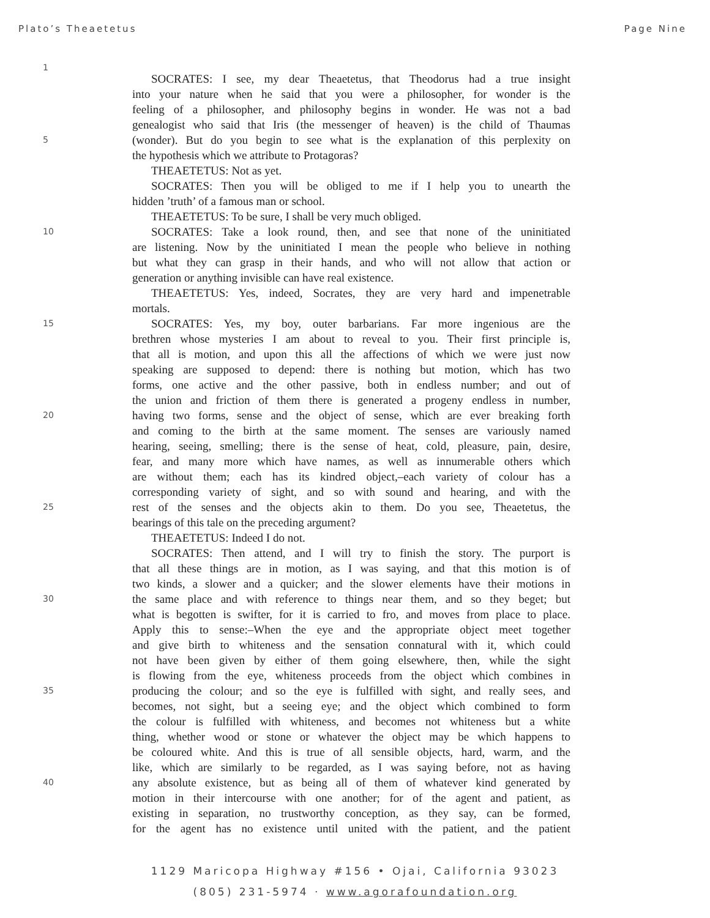Plato’s Theaetetus Page Nine
1
SOCRATES: I see, my dear Theaetetus, that Theodorus had a true insight
into your nature when he said that you were a philosopher, for wonder is the
feeling of a philosopher, and philosophy begins in wonder. He was not a bad
genealogist who said that Iris (the messenger of heaven) is the child of Thaumas
5
(wonder). But do you begin to see what is the explanation of this perplexity on
the hypothesis which we attribute to Protagoras?
THEAETETUS: Not as yet.
SOCRATES: Then you will be obliged to me if I help you to unearth the
hidden ’truth’ of a famous man or school.
THEAETETUS: To be sure, I shall be very much obliged.
10
SOCRATES: Take a look round, then, and see that none of the uninitiated
are listening. Now by the uninitiated I mean the people who believe in nothing
but what they can grasp in their hands, and who will not allow that action or
generation or anything invisible can have real existence.
THEAETETUS: Yes, indeed, Socrates, they are very hard and impenetrable
mortals.
15
SOCRATES: Yes, my boy, outer barbarians. Far more ingenious are the
brethren whose mysteries I am about to reveal to you. Their first principle is,
that all is motion, and upon this all the affections of which we were just now
speaking are supposed to depend: there is nothing but motion, which has two
forms, one active and the other passive, both in endless number; and out of
the union and friction of them there is generated a progeny endless in number,
20
having two forms, sense and the object of sense, which are ever breaking forth
and coming to the birth at the same moment. The senses are variously named
hearing, seeing, smelling; there is the sense of heat, cold, pleasure, pain, desire,
fear, and many more which have names, as well as innumerable others which
are without them; each has its kindred object,–each variety of colour has a
corresponding variety of sight, and so with sound and hearing, and with the
25
rest of the senses and the objects akin to them. Do you see, Theaetetus, the
bearings of this tale on the preceding argument?
THEAETETUS: Indeed I do not.
SOCRATES: Then attend, and I will try to finish the story. The purport is
that all these things are in motion, as I was saying, and that this motion is of
two kinds, a slower and a quicker; and the slower elements have their motions in
30
the same place and with reference to things near them, and so they beget; but
what is begotten is swifter, for it is carried to fro, and moves from place to place.
Apply this to sense:–When the eye and the appropriate object meet together
and give birth to whiteness and the sensation connatural with it, which could
not have been given by either of them going elsewhere, then, while the sight
is flowing from the eye, whiteness proceeds from the object which combines in
35
producing the colour; and so the eye is fulfilled with sight, and really sees, and
becomes, not sight, but a seeing eye; and the object which combined to form
the colour is fulfilled with whiteness, and becomes not whiteness but a white
thing, whether wood or stone or whatever the object may be which happens to
be coloured white. And this is true of all sensible objects, hard, warm, and the
like, which are similarly to be regarded, as I was saying before, not as having
40
any absolute existence, but as being all of them of whatever kind generated by
motion in their intercourse with one another; for of the agent and patient, as
existing in separation, no trustworthy conception, as they say, can be formed,
for the agent has no existence until united with the patient, and the patient
1129 Maricopa Highway #156 • Ojai, California 93023
(805) 231-5974 · www.agorafoundation.org